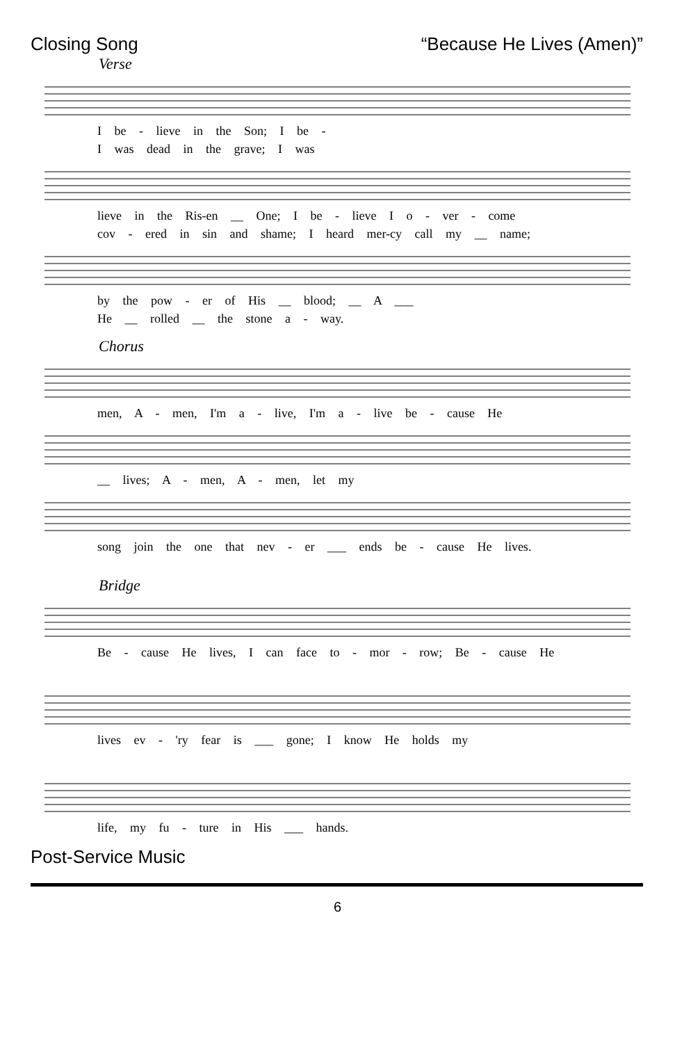Closing Song “Because He Lives (Amen)”
Verse
I be - lieve in the Son; I be -
I was dead in the grave; I was
lieve in the Ris-en __ One; I be - lieve I o - ver - come
cov - ered in sin and shame; I heard mer-cy call my __ name;
by the pow - er of His __ blood; __ A ___
He __ rolled __ the stone a - way.
Chorus
men, A - men, I'm a - live, I'm a - live be - cause He
__ lives; A - men, A - men, let my
song join the one that nev - er ___ ends be - cause He lives.
Bridge
Be - cause He lives, I can face to - mor - row; Be - cause He
lives ev - 'ry fear is ___ gone; I know He holds my
life, my fu - ture in His ___ hands.
Post-Service Music
6